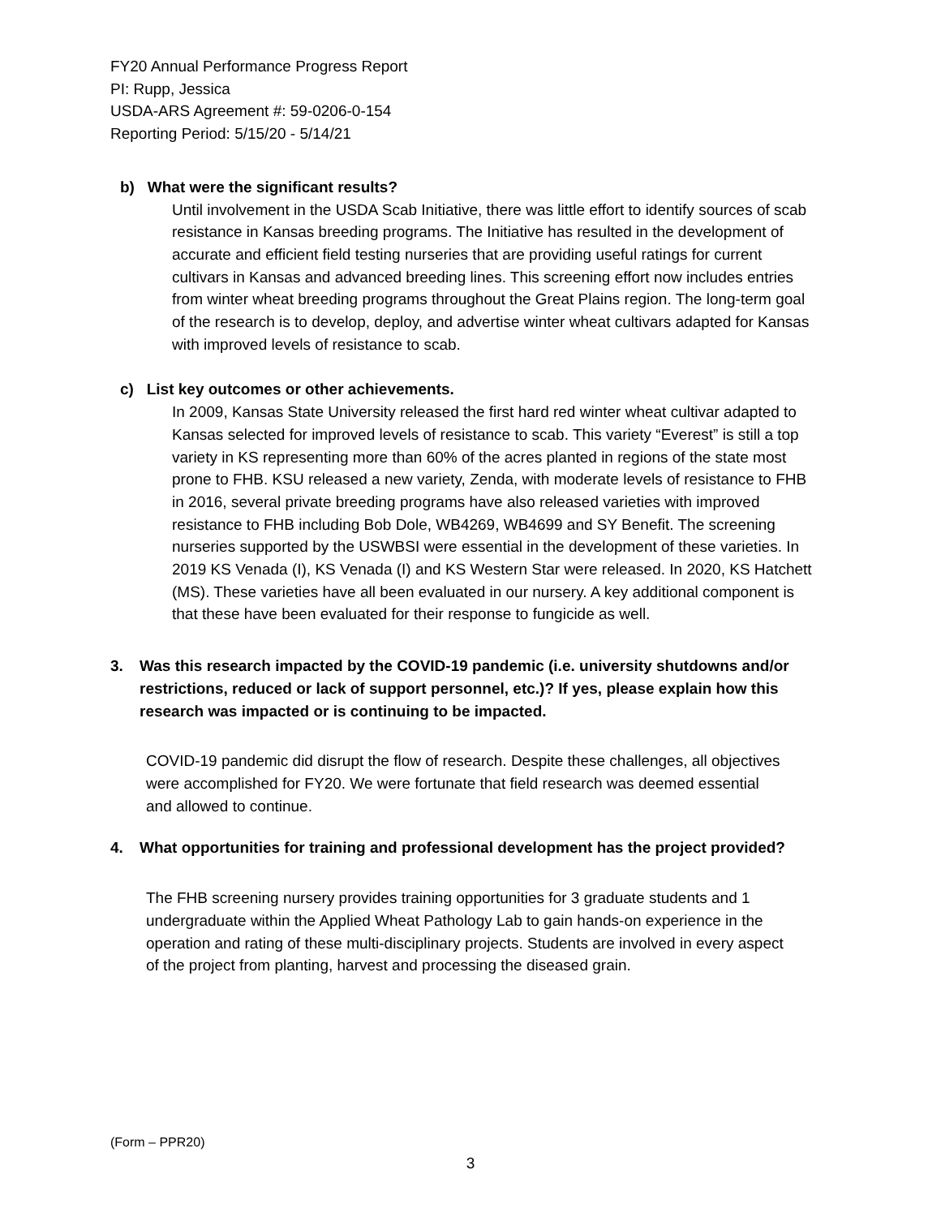FY20 Annual Performance Progress Report
PI: Rupp, Jessica
USDA-ARS Agreement #: 59-0206-0-154
Reporting Period: 5/15/20 - 5/14/21
b) What were the significant results?
Until involvement in the USDA Scab Initiative, there was little effort to identify sources of scab resistance in Kansas breeding programs. The Initiative has resulted in the development of accurate and efficient field testing nurseries that are providing useful ratings for current cultivars in Kansas and advanced breeding lines. This screening effort now includes entries from winter wheat breeding programs throughout the Great Plains region. The long-term goal of the research is to develop, deploy, and advertise winter wheat cultivars adapted for Kansas with improved levels of resistance to scab.
c) List key outcomes or other achievements.
In 2009, Kansas State University released the first hard red winter wheat cultivar adapted to Kansas selected for improved levels of resistance to scab. This variety “Everest” is still a top variety in KS representing more than 60% of the acres planted in regions of the state most prone to FHB. KSU released a new variety, Zenda, with moderate levels of resistance to FHB in 2016, several private breeding programs have also released varieties with improved resistance to FHB including Bob Dole, WB4269, WB4699 and SY Benefit. The screening nurseries supported by the USWBSI were essential in the development of these varieties. In 2019 KS Venada (I), KS Venada (I) and KS Western Star were released. In 2020, KS Hatchett (MS). These varieties have all been evaluated in our nursery. A key additional component is that these have been evaluated for their response to fungicide as well.
3. Was this research impacted by the COVID-19 pandemic (i.e. university shutdowns and/or restrictions, reduced or lack of support personnel, etc.)? If yes, please explain how this research was impacted or is continuing to be impacted.
COVID-19 pandemic did disrupt the flow of research. Despite these challenges, all objectives were accomplished for FY20. We were fortunate that field research was deemed essential and allowed to continue.
4. What opportunities for training and professional development has the project provided?
The FHB screening nursery provides training opportunities for 3 graduate students and 1 undergraduate within the Applied Wheat Pathology Lab to gain hands-on experience in the operation and rating of these multi-disciplinary projects. Students are involved in every aspect of the project from planting, harvest and processing the diseased grain.
(Form – PPR20)
3